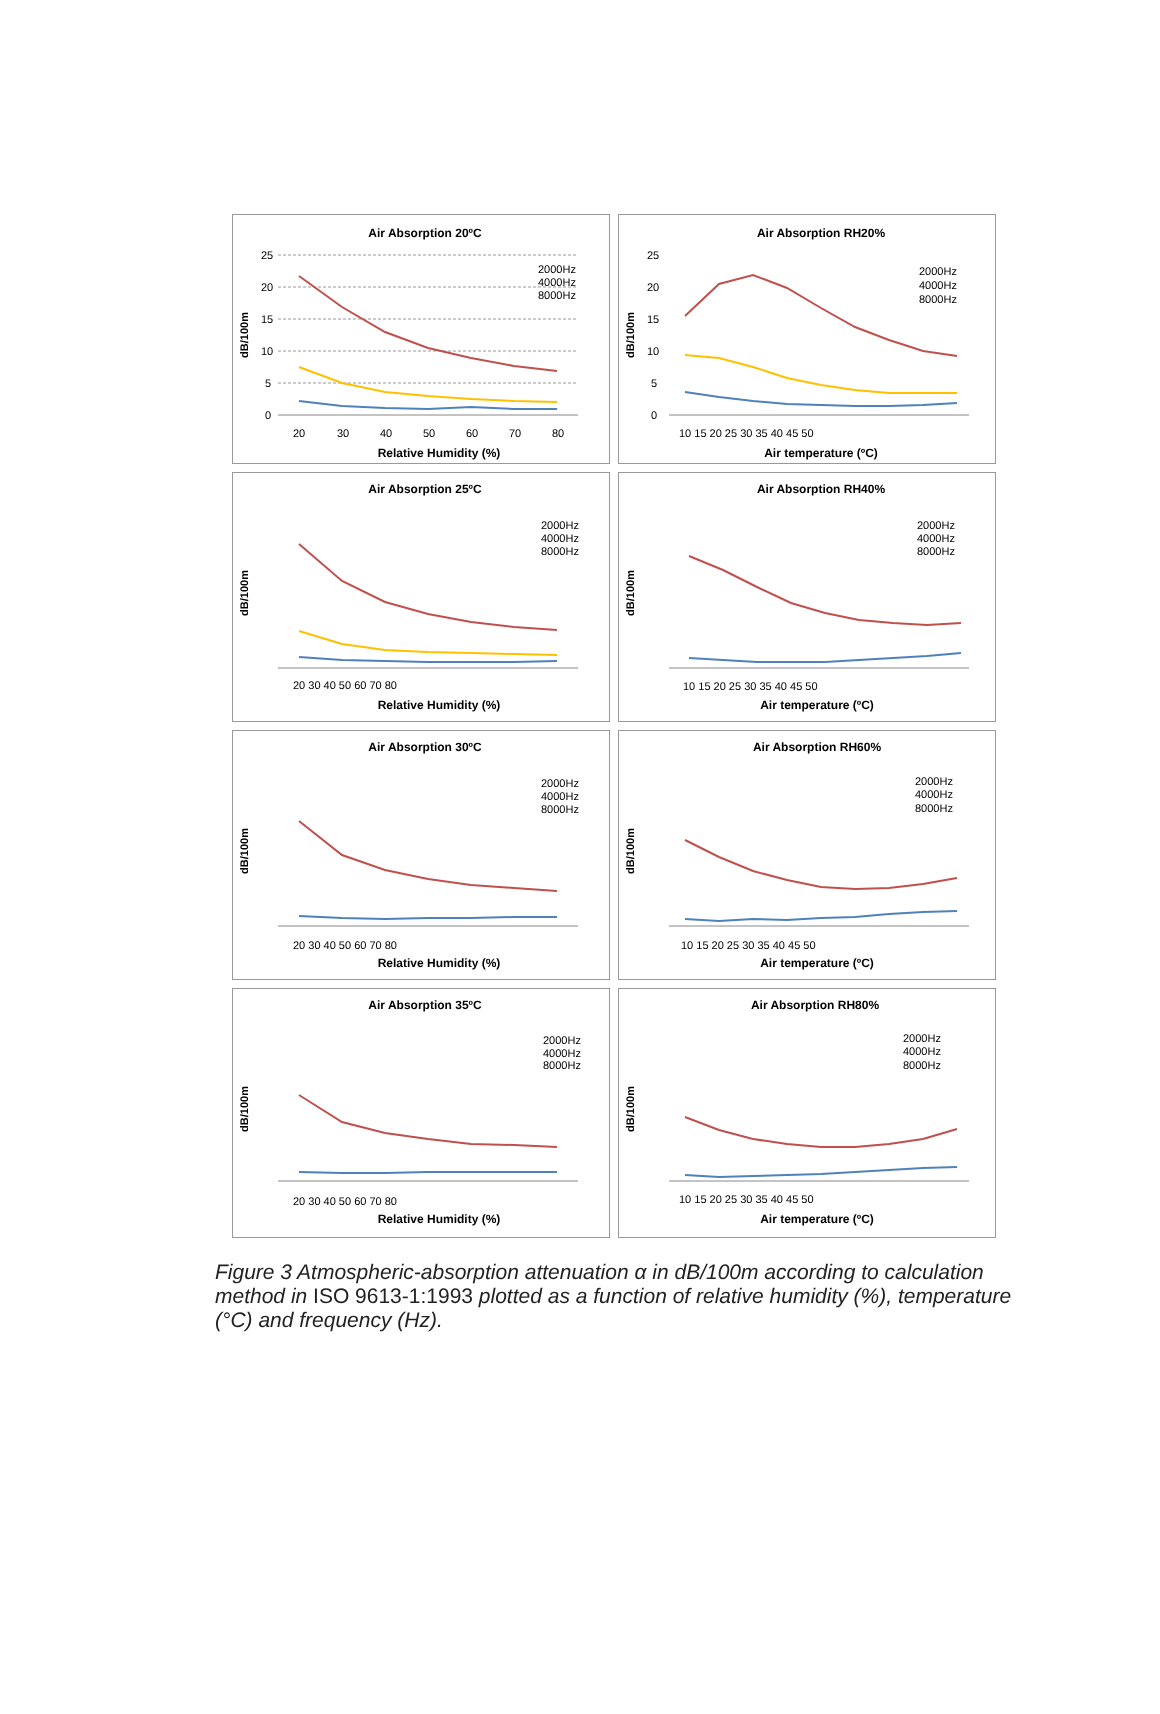Air Absorption 20ºC
25
20
15
10
5
0
dB/100m
20
30
40
50
60
70
80
Relative Humidity (%)
2000Hz
4000Hz
8000Hz
Air Absorption RH20%
25
20
15
10
5
0
dB/100m
10 15 20 25 30 35 40 45 50
Air temperature (ºC)
2000Hz
4000Hz
8000Hz
Air Absorption 25ºC
dB/100m
20 30 40 50 60 70 80
Relative Humidity (%)
2000Hz
4000Hz
8000Hz
Air Absorption RH40%
dB/100m
10 15 20 25 30 35 40 45 50
Air temperature (ºC)
2000Hz
4000Hz
8000Hz
Air Absorption 30ºC
dB/100m
20 30 40 50 60 70 80
Relative Humidity (%)
2000Hz
4000Hz
8000Hz
Air Absorption RH60%
dB/100m
10 15 20 25 30 35 40 45 50
Air temperature (ºC)
2000Hz
4000Hz
8000Hz
Air Absorption 35ºC
dB/100m
20 30 40 50 60 70 80
Relative Humidity (%)
2000Hz
4000Hz
8000Hz
Air Absorption RH80%
dB/100m
10 15 20 25 30 35 40 45 50
Air temperature (ºC)
2000Hz
4000Hz
8000Hz
Figure 3 Atmospheric-absorption attenuation α in dB/100m according to calculation method in ISO 9613-1:1993 plotted as a function of relative humidity (%), temperature (°C) and frequency (Hz).